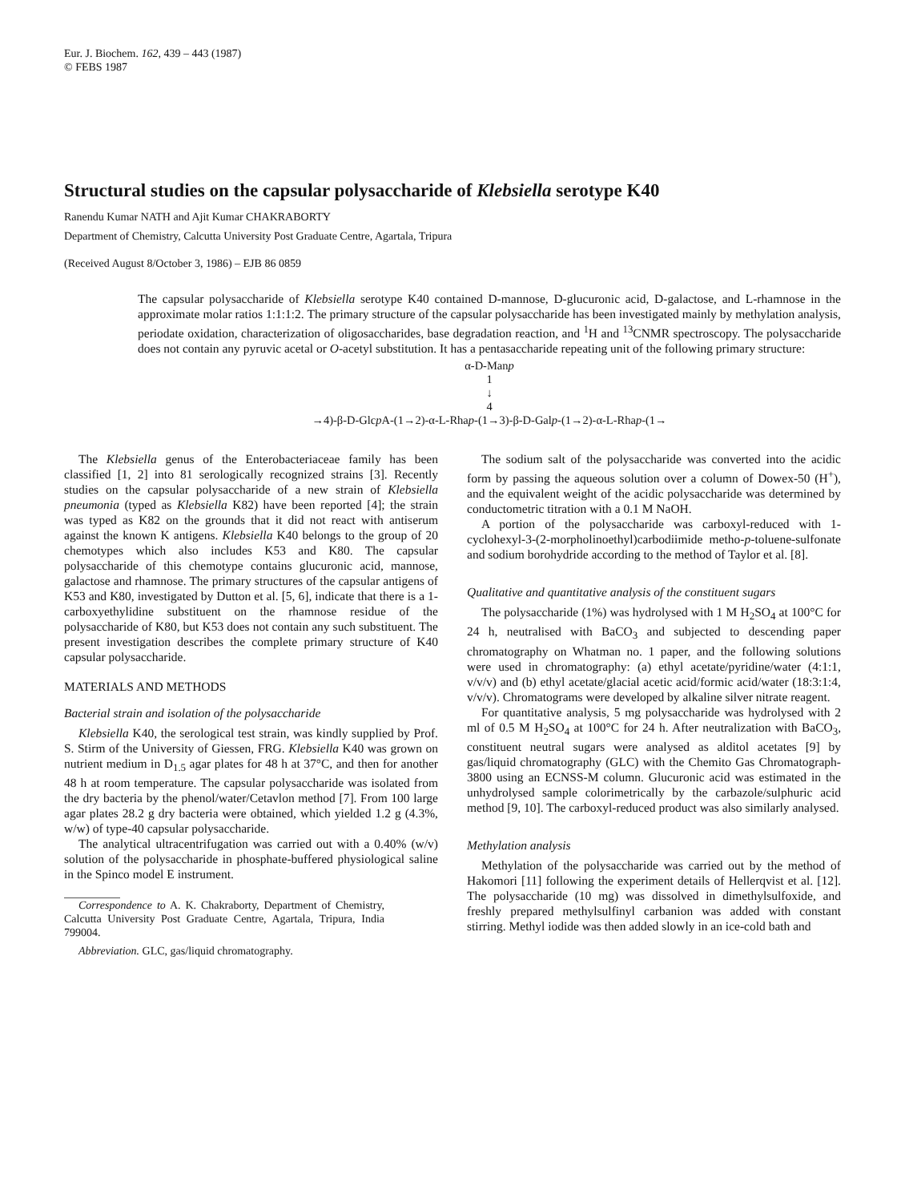Eur. J. Biochem. 162, 439 – 443 (1987)
© FEBS 1987
Structural studies on the capsular polysaccharide of Klebsiella serotype K40
Ranendu Kumar NATH and Ajit Kumar CHAKRABORTY
Department of Chemistry, Calcutta University Post Graduate Centre, Agartala, Tripura
(Received August 8/October 3, 1986) – EJB 86 0859
The capsular polysaccharide of Klebsiella serotype K40 contained D-mannose, D-glucuronic acid, D-galactose, and L-rhamnose in the approximate molar ratios 1:1:1:2. The primary structure of the capsular polysaccharide has been investigated mainly by methylation analysis, periodate oxidation, characterization of oligosaccharides, base degradation reaction, and <sup>1</sup>H and <sup>13</sup>CNMR spectroscopy. The polysaccharide does not contain any pyruvic acetal or O-acetyl substitution. It has a pentasaccharide repeating unit of the following primary structure:
α-D-Manp
1
↓
4
→4)-β-D-Glcp A-(1→2)-α-L-Rhap-(1→3)-β-D-Galp-(1→2)-α-L-Rhap-(1→
The Klebsiella genus of the Enterobacteriaceae family has been classified [1, 2] into 81 serologically recognized strains [3]. Recently studies on the capsular polysaccharide of a new strain of Klebsiella pneumonia (typed as Klebsiella K82) have been reported [4]; the strain was typed as K82 on the grounds that it did not react with antiserum against the known K antigens. Klebsiella K40 belongs to the group of 20 chemotypes which also includes K53 and K80. The capsular polysaccharide of this chemotype contains glucuronic acid, mannose, galactose and rhamnose. The primary structures of the capsular antigens of K53 and K80, investigated by Dutton et al. [5, 6], indicate that there is a 1-carboxyethylidine substituent on the rhamnose residue of the polysaccharide of K80, but K53 does not contain any such substituent. The present investigation describes the complete primary structure of K40 capsular polysaccharide.
MATERIALS AND METHODS
Bacterial strain and isolation of the polysaccharide
Klebsiella K40, the serological test strain, was kindly supplied by Prof. S. Stirm of the University of Giessen, FRG. Klebsiella K40 was grown on nutrient medium in D<sub>1.5</sub> agar plates for 48 h at 37°C, and then for another 48 h at room temperature. The capsular polysaccharide was isolated from the dry bacteria by the phenol/water/Cetavlon method [7]. From 100 large agar plates 28.2 g dry bacteria were obtained, which yielded 1.2 g (4.3%, w/w) of type-40 capsular polysaccharide.
The analytical ultracentrifugation was carried out with a 0.40% (w/v) solution of the polysaccharide in phosphate-buffered physiological saline in the Spinco model E instrument.
Correspondence to A. K. Chakraborty, Department of Chemistry, Calcutta University Post Graduate Centre, Agartala, Tripura, India 799004.
Abbreviation. GLC, gas/liquid chromatography.
The sodium salt of the polysaccharide was converted into the acidic form by passing the aqueous solution over a column of Dowex-50 (H<sup>+</sup>), and the equivalent weight of the acidic polysaccharide was determined by conductometric titration with a 0.1 M NaOH.
A portion of the polysaccharide was carboxyl-reduced with 1-cyclohexyl-3-(2-morpholinoethyl)carbodiimide metho-p-toluene-sulfonate and sodium borohydride according to the method of Taylor et al. [8].
Qualitative and quantitative analysis of the constituent sugars
The polysaccharide (1%) was hydrolysed with 1 M H<sub>2</sub>SO<sub>4</sub> at 100°C for 24 h, neutralised with BaCO<sub>3</sub> and subjected to descending paper chromatography on Whatman no. 1 paper, and the following solutions were used in chromatography: (a) ethyl acetate/pyridine/water (4:1:1, v/v/v) and (b) ethyl acetate/glacial acetic acid/formic acid/water (18:3:1:4, v/v/v). Chromatograms were developed by alkaline silver nitrate reagent.
For quantitative analysis, 5 mg polysaccharide was hydrolysed with 2 ml of 0.5 M H<sub>2</sub>SO<sub>4</sub> at 100°C for 24 h. After neutralization with BaCO<sub>3</sub>, constituent neutral sugars were analysed as alditol acetates [9] by gas/liquid chromatography (GLC) with the Chemito Gas Chromatograph-3800 using an ECNSS-M column. Glucuronic acid was estimated in the unhydrolysed sample colorimetrically by the carbazole/sulphuric acid method [9, 10]. The carboxyl-reduced product was also similarly analysed.
Methylation analysis
Methylation of the polysaccharide was carried out by the method of Hakomori [11] following the experiment details of Hellerqvist et al. [12]. The polysaccharide (10 mg) was dissolved in dimethylsulfoxide, and freshly prepared methylsulfinyl carbanion was added with constant stirring. Methyl iodide was then added slowly in an ice-cold bath and